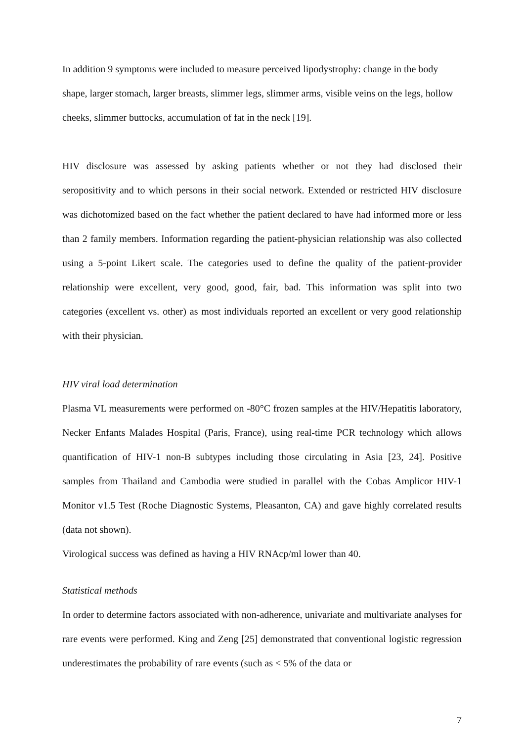In addition 9 symptoms were included to measure perceived lipodystrophy: change in the body shape, larger stomach, larger breasts, slimmer legs, slimmer arms, visible veins on the legs, hollow cheeks, slimmer buttocks, accumulation of fat in the neck [19].
HIV disclosure was assessed by asking patients whether or not they had disclosed their seropositivity and to which persons in their social network. Extended or restricted HIV disclosure was dichotomized based on the fact whether the patient declared to have had informed more or less than 2 family members. Information regarding the patient-physician relationship was also collected using a 5-point Likert scale. The categories used to define the quality of the patient-provider relationship were excellent, very good, good, fair, bad. This information was split into two categories (excellent vs. other) as most individuals reported an excellent or very good relationship with their physician.
HIV viral load determination
Plasma VL measurements were performed on -80°C frozen samples at the HIV/Hepatitis laboratory, Necker Enfants Malades Hospital (Paris, France), using real-time PCR technology which allows quantification of HIV-1 non-B subtypes including those circulating in Asia [23, 24]. Positive samples from Thailand and Cambodia were studied in parallel with the Cobas Amplicor HIV-1 Monitor v1.5 Test (Roche Diagnostic Systems, Pleasanton, CA) and gave highly correlated results (data not shown).
Virological success was defined as having a HIV RNAcp/ml lower than 40.
Statistical methods
In order to determine factors associated with non-adherence, univariate and multivariate analyses for rare events were performed. King and Zeng [25] demonstrated that conventional logistic regression underestimates the probability of rare events (such as < 5% of the data or
7